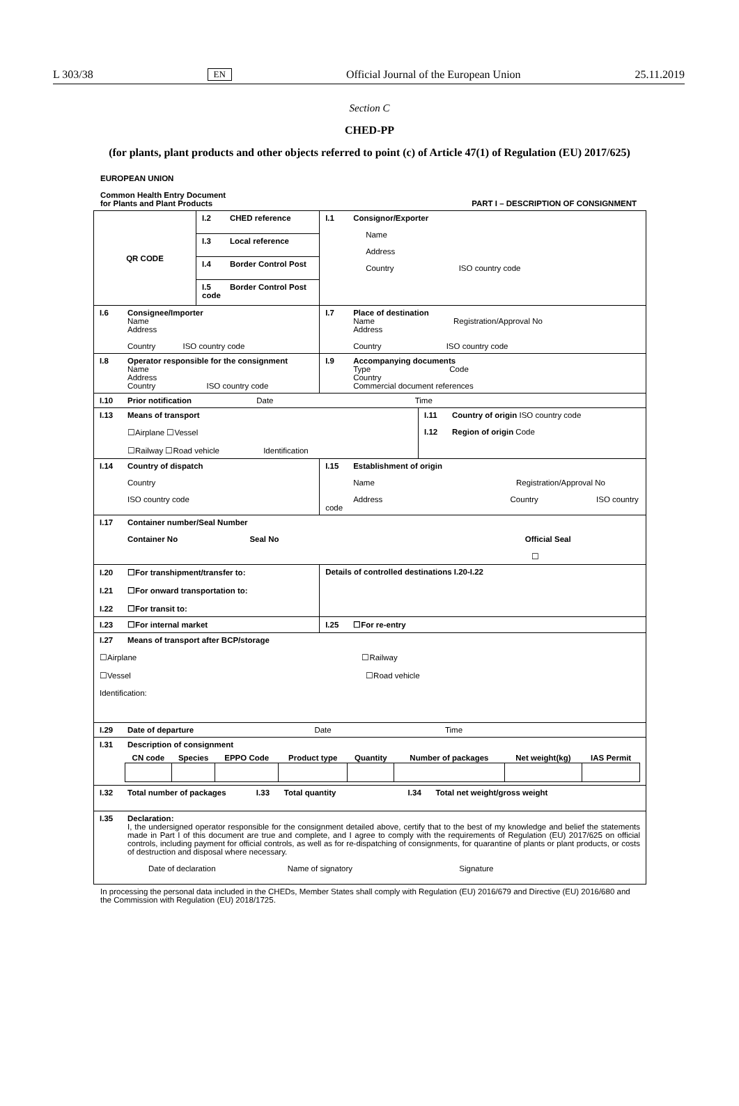L 303/38 EN Official Journal of the European Union 25.11.2019
Section C
CHED-PP
(for plants, plant products and other objects referred to point (c) of Article 47(1) of Regulation (EU) 2017/625)
EUROPEAN UNION
Common Health Entry Document
for Plants and Plant Products PART I – DESCRIPTION OF CONSIGNMENT
| QR CODE | I.2 CHED reference | I.1 Consignor/Exporter Name Address Country ISO country code | |
| | I.3 Local reference | | |
| | I.4 Border Control Post | | |
| | I.5 Border Control Post code | | |
| I.6 Consignee/Importer Name Address Country ISO country code | | I.7 Place of destination Name Registration/Approval No Address Country ISO country code | |
| I.8 Operator responsible for the consignment Name Address Country ISO country code | | I.9 Accompanying documents Type Code Country Commercial document references | |
| I.10 Prior notification Date Time | | | |
| I.13 Means of transport ☐Airplane ☐Vessel ☐Railway ☐Road vehicle Identification | | | I.11 Country of origin ISO country code I.12 Region of origin Code |
| I.14 Country of dispatch Country ISO country code | | I.15 Establishment of origin Name Registration/Approval No Address Country ISO country code | |
| I.17 Container number/Seal Number Container No Seal No Official Seal ☐ | | | |
| I.20 ☐For transhipment/transfer to: I.21 ☐For onward transportation to: I.22 ☐For transit to: | | Details of controlled destinations I.20-I.22 | |
| I.23 ☐For internal market | | I.25 ☐For re-entry | |
| I.27 Means of transport after BCP/storage ☐Airplane ☐Railway ☐Vessel ☐Road vehicle Identification: | | | |
| I.29 Date of departure Date Time | | | |
| I.31 Description of consignment / CN code / Species / EPPO Code / Product type / Quantity / Number of packages / Net weight(kg) / IAS Permit / / --- / --- / --- / --- / --- / --- / --- / --- / | | | |
| I.32 Total number of packages I.33 Total quantity I.34 Total net weight/gross weight | | | |
| I.35 Declaration: I, the undersigned operator responsible for the consignment detailed above, certify that to the best of my knowledge and belief the statements made in Part I of this document are true and complete, and I agree to comply with the requirements of Regulation (EU) 2017/625 on official controls, including payment for official controls, as well as for re-dispatching of consignments, for quarantine of plants or plant products, or costs of destruction and disposal where necessary. Date of declaration Name of signatory Signature | | | |
In processing the personal data included in the CHEDs, Member States shall comply with Regulation (EU) 2016/679 and Directive (EU) 2016/680 and the Commission with Regulation (EU) 2018/1725.